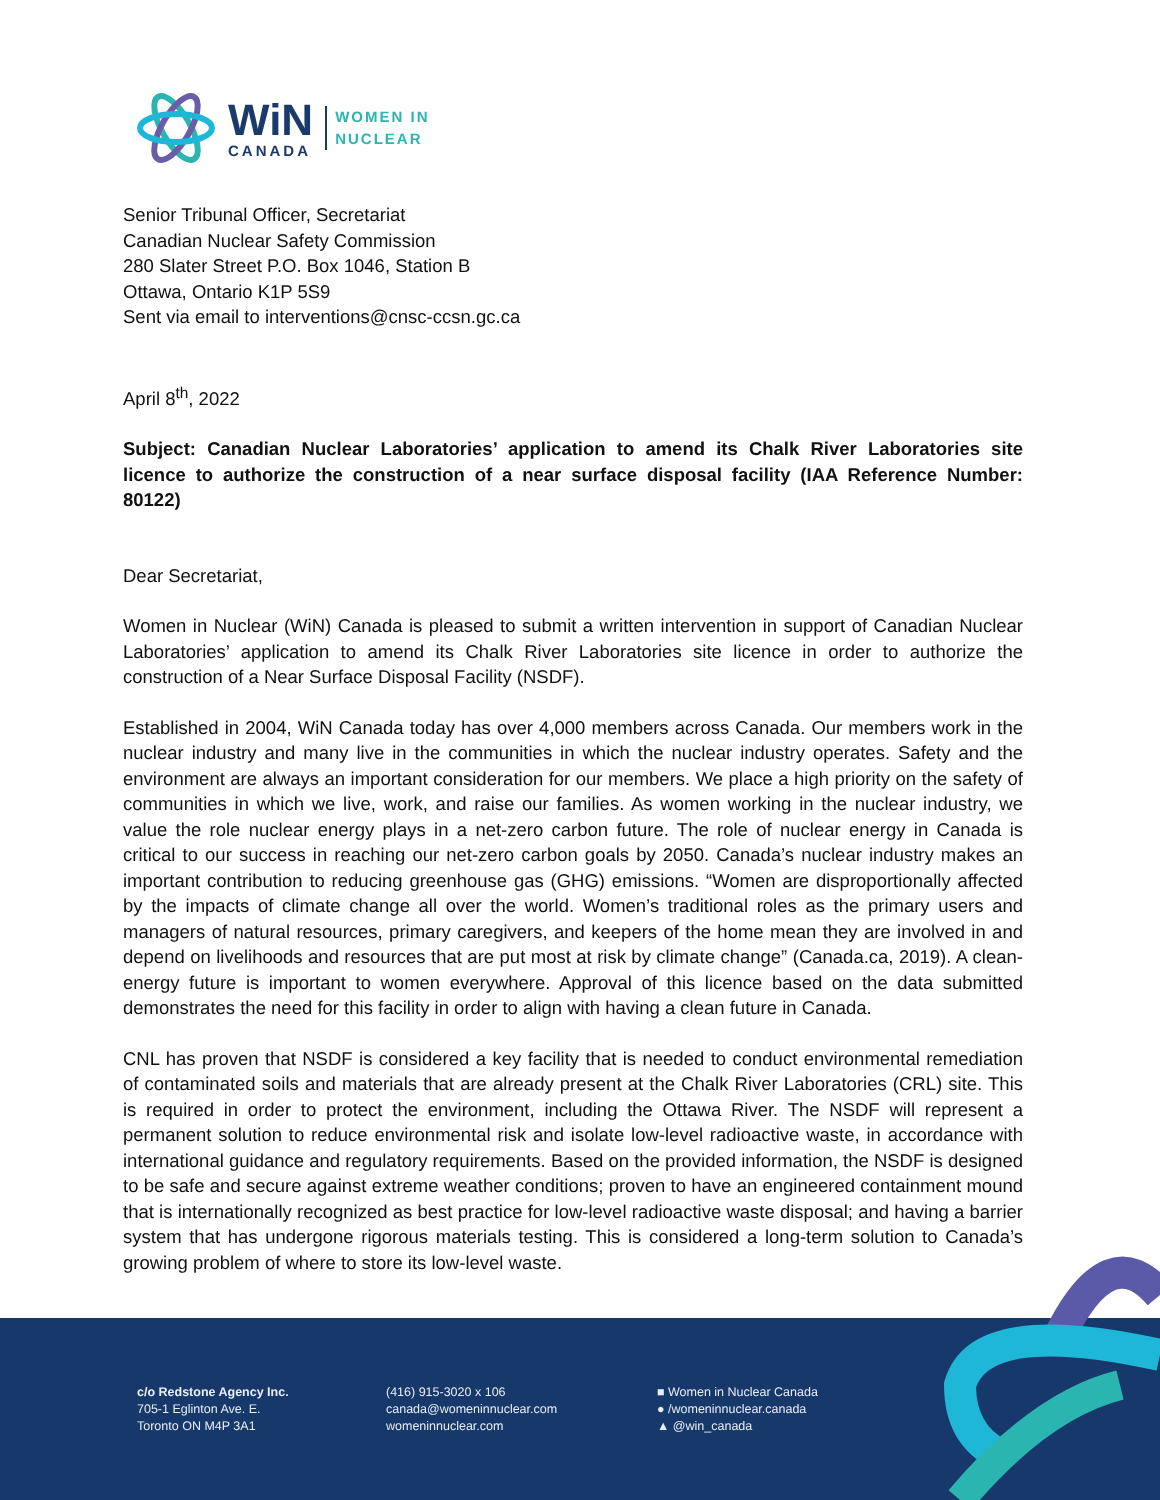WiN
CANADA
WOMEN IN
NUCLEAR
Senior Tribunal Officer, Secretariat
Canadian Nuclear Safety Commission
280 Slater Street P.O. Box 1046, Station B
Ottawa, Ontario K1P 5S9
Sent via email to interventions@cnsc-ccsn.gc.ca
April 8<sup>th</sup>, 2022
Subject: Canadian Nuclear Laboratories’ application to amend its Chalk River Laboratories site licence to authorize the construction of a near surface disposal facility (IAA Reference Number: 80122)
Dear Secretariat,
Women in Nuclear (WiN) Canada is pleased to submit a written intervention in support of Canadian Nuclear Laboratories’ application to amend its Chalk River Laboratories site licence in order to authorize the construction of a Near Surface Disposal Facility (NSDF).
Established in 2004, WiN Canada today has over 4,000 members across Canada. Our members work in the nuclear industry and many live in the communities in which the nuclear industry operates. Safety and the environment are always an important consideration for our members. We place a high priority on the safety of communities in which we live, work, and raise our families. As women working in the nuclear industry, we value the role nuclear energy plays in a net-zero carbon future. The role of nuclear energy in Canada is critical to our success in reaching our net-zero carbon goals by 2050. Canada’s nuclear industry makes an important contribution to reducing greenhouse gas (GHG) emissions. “Women are disproportionally affected by the impacts of climate change all over the world. Women’s traditional roles as the primary users and managers of natural resources, primary caregivers, and keepers of the home mean they are involved in and depend on livelihoods and resources that are put most at risk by climate change” (Canada.ca, 2019). A clean-energy future is important to women everywhere. Approval of this licence based on the data submitted demonstrates the need for this facility in order to align with having a clean future in Canada.
CNL has proven that NSDF is considered a key facility that is needed to conduct environmental remediation of contaminated soils and materials that are already present at the Chalk River Laboratories (CRL) site. This is required in order to protect the environment, including the Ottawa River. The NSDF will represent a permanent solution to reduce environmental risk and isolate low-level radioactive waste, in accordance with international guidance and regulatory requirements. Based on the provided information, the NSDF is designed to be safe and secure against extreme weather conditions; proven to have an engineered containment mound that is internationally recognized as best practice for low-level radioactive waste disposal; and having a barrier system that has undergone rigorous materials testing. This is considered a long-term solution to Canada’s growing problem of where to store its low-level waste.
c/o Redstone Agency Inc.
705-1 Eglinton Ave. E.
Toronto ON M4P 3A1
(416) 915-3020 x 106
canada@womeninnuclear.com
womeninnuclear.com
■ Women in Nuclear Canada
● /womeninnuclear.canada
▲ @win_canada